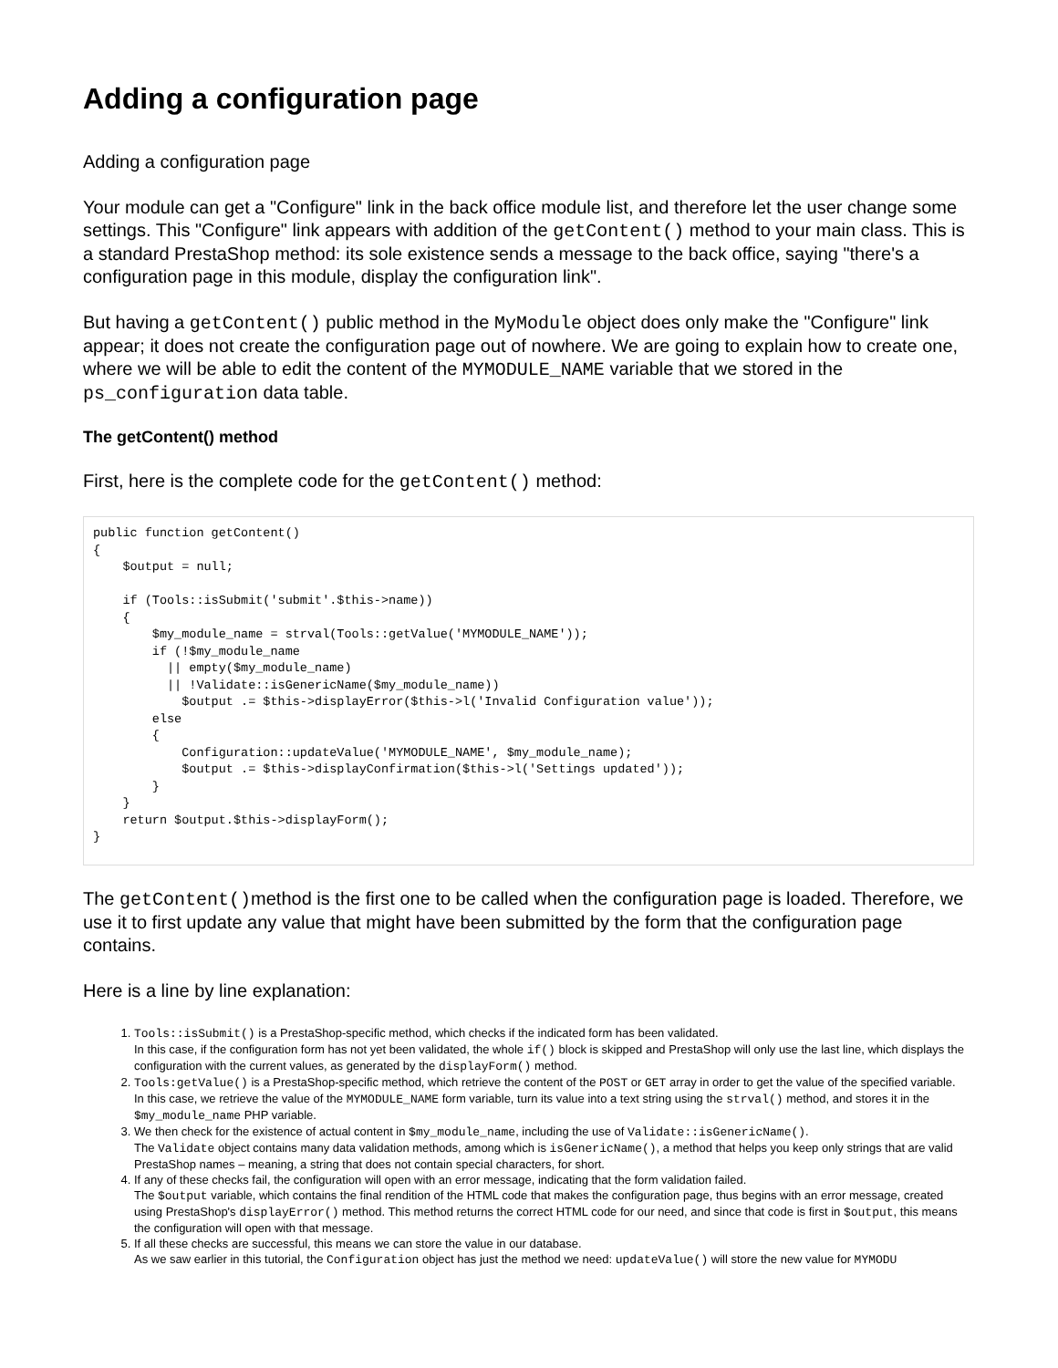Adding a configuration page
Adding a configuration page
Your module can get a "Configure" link in the back office module list, and therefore let the user change some settings. This "Configure" link appears with addition of the getContent() method to your main class. This is a standard PrestaShop method: its sole existence sends a message to the back office, saying "there's a configuration page in this module, display the configuration link".
But having a getContent() public method in the MyModule object does only make the "Configure" link appear; it does not create the configuration page out of nowhere. We are going to explain how to create one, where we will be able to edit the content of the MYMODULE_NAME variable that we stored in the ps_configuration data table.
The getContent() method
First, here is the complete code for the getContent() method:
public function getContent()
{
    $output = null;

    if (Tools::isSubmit('submit'.$this->name))
    {
        $my_module_name = strval(Tools::getValue('MYMODULE_NAME'));
        if (!$my_module_name
          || empty($my_module_name)
          || !Validate::isGenericName($my_module_name))
            $output .= $this->displayError($this->l('Invalid Configuration value'));
        else
        {
            Configuration::updateValue('MYMODULE_NAME', $my_module_name);
            $output .= $this->displayConfirmation($this->l('Settings updated'));
        }
    }
    return $output.$this->displayForm();
}
The getContent()method is the first one to be called when the configuration page is loaded. Therefore, we use it to first update any value that might have been submitted by the form that the configuration page contains.
Here is a line by line explanation:
1. Tools::isSubmit() is a PrestaShop-specific method, which checks if the indicated form has been validated.
In this case, if the configuration form has not yet been validated, the whole if() block is skipped and PrestaShop will only use the last line, which displays the configuration with the current values, as generated by the displayForm() method.
2. Tools:getValue() is a PrestaShop-specific method, which retrieve the content of the POST or GET array in order to get the value of the specified variable.
In this case, we retrieve the value of the MYMODULE_NAME form variable, turn its value into a text string using the strval() method, and stores it in the $my_module_name PHP variable.
3. We then check for the existence of actual content in $my_module_name, including the use of Validate::isGenericName().
The Validate object contains many data validation methods, among which is isGenericName(), a method that helps you keep only strings that are valid PrestaShop names – meaning, a string that does not contain special characters, for short.
4. If any of these checks fail, the configuration will open with an error message, indicating that the form validation failed.
The $output variable, which contains the final rendition of the HTML code that makes the configuration page, thus begins with an error message, created using PrestaShop's displayError() method. This method returns the correct HTML code for our need, and since that code is first in $output, this means the configuration will open with that message.
5. If all these checks are successful, this means we can store the value in our database.
As we saw earlier in this tutorial, the Configuration object has just the method we need: updateValue() will store the new value for MYMODU